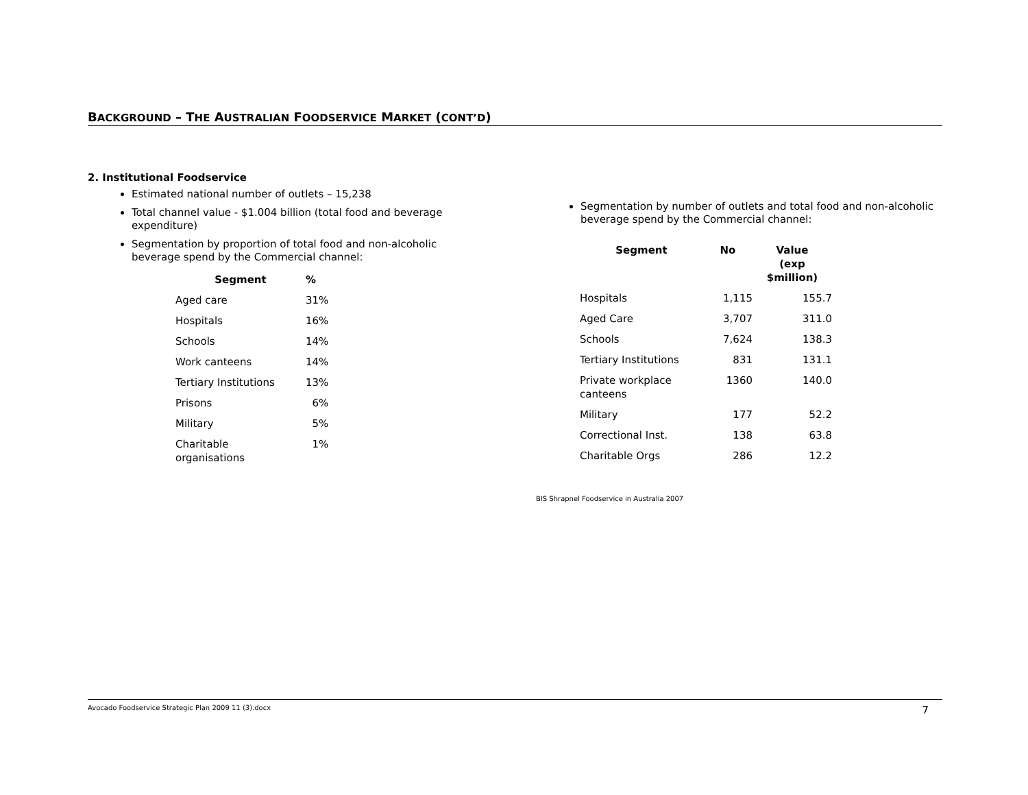BACKGROUND – THE AUSTRALIAN FOODSERVICE MARKET (CONT’D)
2. Institutional Foodservice
Estimated national number of outlets – 15,238
Total channel value - $1.004 billion (total food and beverage expenditure)
Segmentation by proportion of total food and non-alcoholic beverage spend by the Commercial channel:
| Segment | % |
| --- | --- |
| Aged care | 31% |
| Hospitals | 16% |
| Schools | 14% |
| Work canteens | 14% |
| Tertiary Institutions | 13% |
| Prisons | 6% |
| Military | 5% |
| Charitable organisations | 1% |
Segmentation by number of outlets and total food and non-alcoholic beverage spend by the Commercial channel:
| Segment | No | Value (exp $million) |
| --- | --- | --- |
| Hospitals | 1,115 | 155.7 |
| Aged Care | 3,707 | 311.0 |
| Schools | 7,624 | 138.3 |
| Tertiary Institutions | 831 | 131.1 |
| Private workplace canteens | 1360 | 140.0 |
| Military | 177 | 52.2 |
| Correctional Inst. | 138 | 63.8 |
| Charitable Orgs | 286 | 12.2 |
BIS Shrapnel Foodservice in Australia 2007
Avocado Foodservice Strategic Plan 2009 11 (3).docx 7